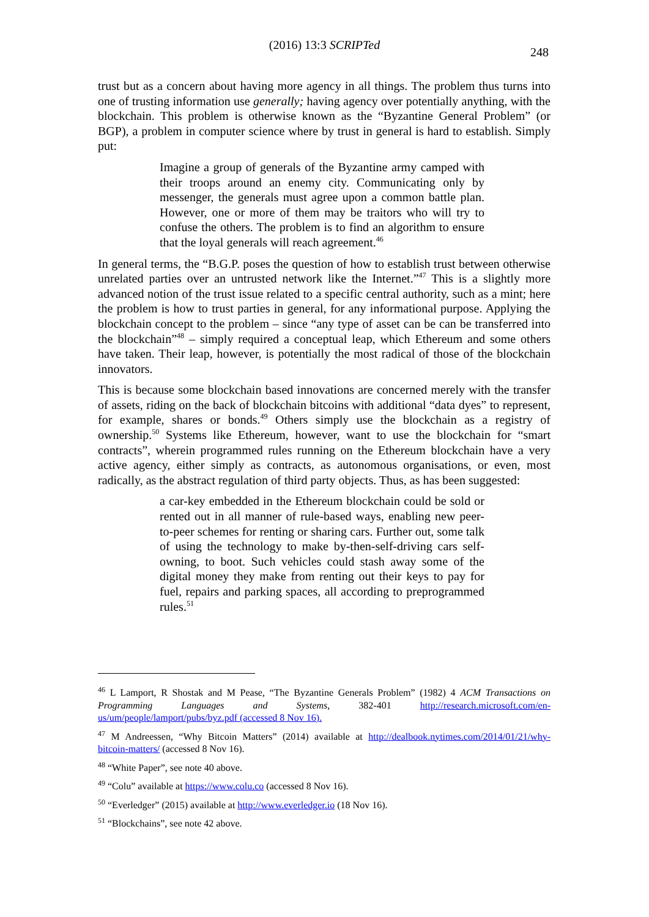(2016) 13:3 SCRIPTed
248
trust but as a concern about having more agency in all things. The problem thus turns into one of trusting information use generally; having agency over potentially anything, with the blockchain. This problem is otherwise known as the “Byzantine General Problem” (or BGP), a problem in computer science where by trust in general is hard to establish. Simply put:
Imagine a group of generals of the Byzantine army camped with their troops around an enemy city. Communicating only by messenger, the generals must agree upon a common battle plan. However, one or more of them may be traitors who will try to confuse the others. The problem is to find an algorithm to ensure that the loyal generals will reach agreement.<sup>46</sup>
In general terms, the “B.G.P. poses the question of how to establish trust between otherwise unrelated parties over an untrusted network like the Internet.”<sup>47</sup> This is a slightly more advanced notion of the trust issue related to a specific central authority, such as a mint; here the problem is how to trust parties in general, for any informational purpose. Applying the blockchain concept to the problem – since “any type of asset can be can be transferred into the blockchain”<sup>48</sup> – simply required a conceptual leap, which Ethereum and some others have taken. Their leap, however, is potentially the most radical of those of the blockchain innovators.
This is because some blockchain based innovations are concerned merely with the transfer of assets, riding on the back of blockchain bitcoins with additional “data dyes” to represent, for example, shares or bonds.<sup>49</sup> Others simply use the blockchain as a registry of ownership.<sup>50</sup> Systems like Ethereum, however, want to use the blockchain for “smart contracts”, wherein programmed rules running on the Ethereum blockchain have a very active agency, either simply as contracts, as autonomous organisations, or even, most radically, as the abstract regulation of third party objects. Thus, as has been suggested:
a car-key embedded in the Ethereum blockchain could be sold or rented out in all manner of rule-based ways, enabling new peer-to-peer schemes for renting or sharing cars. Further out, some talk of using the technology to make by-then-self-driving cars self-owning, to boot. Such vehicles could stash away some of the digital money they make from renting out their keys to pay for fuel, repairs and parking spaces, all according to preprogrammed rules.<sup>51</sup>
<sup>46</sup> L Lamport, R Shostak and M Pease, “The Byzantine Generals Problem” (1982) 4 ACM Transactions on Programming Languages and Systems, 382-401 http://research.microsoft.com/en-us/um/people/lamport/pubs/byz.pdf (accessed 8 Nov 16).
<sup>47</sup> M Andreessen, “Why Bitcoin Matters” (2014) available at http://dealbook.nytimes.com/2014/01/21/why-bitcoin-matters/ (accessed 8 Nov 16).
<sup>48</sup> “White Paper”, see note 40 above.
<sup>49</sup> “Colu” available at https://www.colu.co (accessed 8 Nov 16).
<sup>50</sup> “Everledger” (2015) available at http://www.everledger.io (18 Nov 16).
<sup>51</sup> “Blockchains”, see note 42 above.